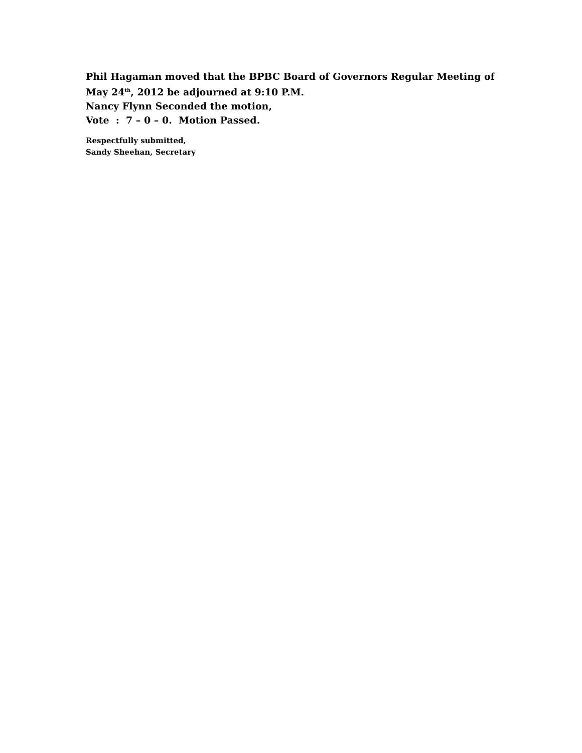Phil Hagaman moved that the BPBC Board of Governors Regular Meeting of
May 24<sup>th</sup>, 2012 be adjourned at 9:10 P.M.
Nancy Flynn Seconded the motion,
Vote : 7 – 0 – 0. Motion Passed.
Respectfully submitted,
Sandy Sheehan, Secretary